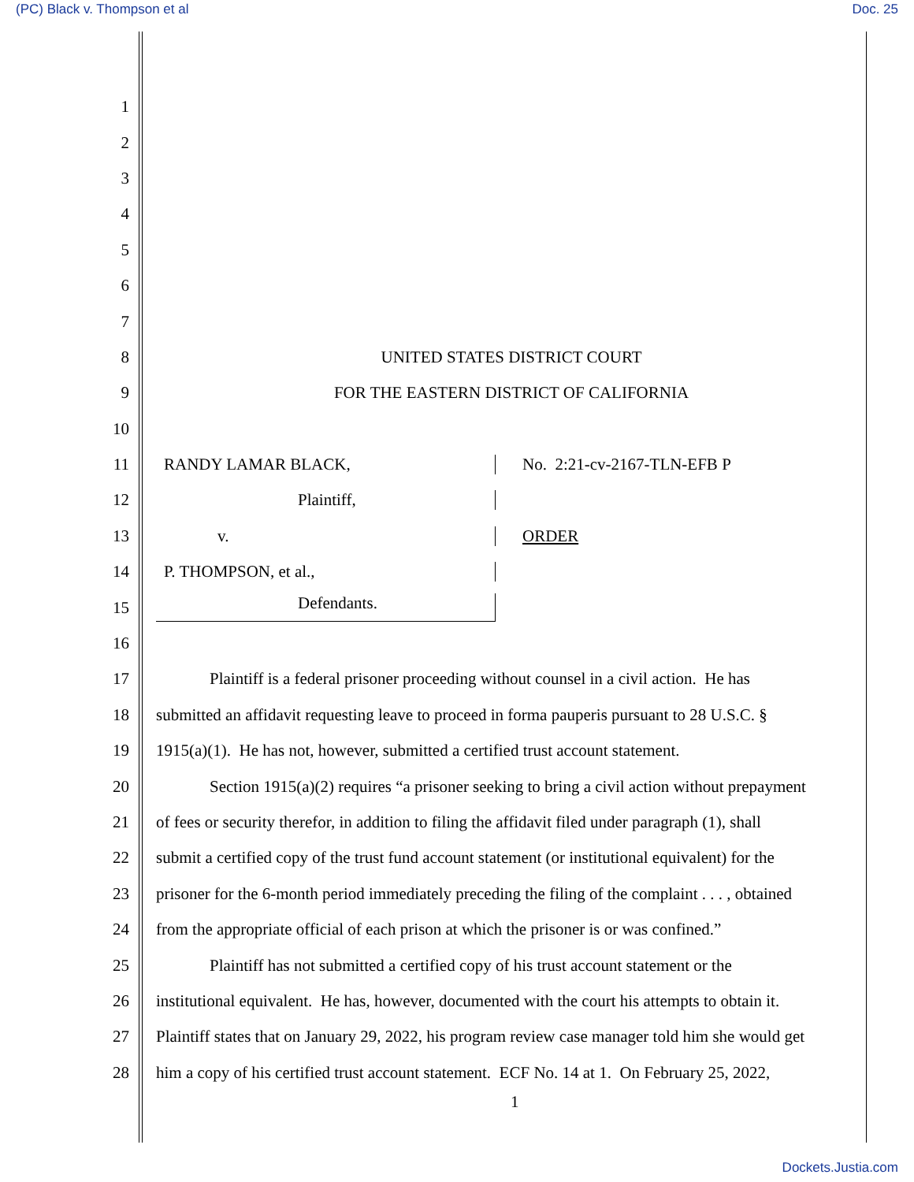(PC) Black v. Thompson et al Doc. 25
1
2
3
4
5
6
7
8 UNITED STATES DISTRICT COURT
9 FOR THE EASTERN DISTRICT OF CALIFORNIA
10
11 RANDY LAMAR BLACK, No. 2:21-cv-2167-TLN-EFB P
12 Plaintiff,
13 v. ORDER
14 P. THOMPSON, et al.,
15 Defendants.
16
17 Plaintiff is a federal prisoner proceeding without counsel in a civil action. He has
18 submitted an affidavit requesting leave to proceed in forma pauperis pursuant to 28 U.S.C. §
19 1915(a)(1). He has not, however, submitted a certified trust account statement.
20 Section 1915(a)(2) requires “a prisoner seeking to bring a civil action without prepayment
21 of fees or security therefor, in addition to filing the affidavit filed under paragraph (1), shall
22 submit a certified copy of the trust fund account statement (or institutional equivalent) for the
23 prisoner for the 6-month period immediately preceding the filing of the complaint . . . , obtained
24 from the appropriate official of each prison at which the prisoner is or was confined.”
25 Plaintiff has not submitted a certified copy of his trust account statement or the
26 institutional equivalent. He has, however, documented with the court his attempts to obtain it.
27 Plaintiff states that on January 29, 2022, his program review case manager told him she would get
28 him a copy of his certified trust account statement. ECF No. 14 at 1. On February 25, 2022,
1
Dockets.Justia.com